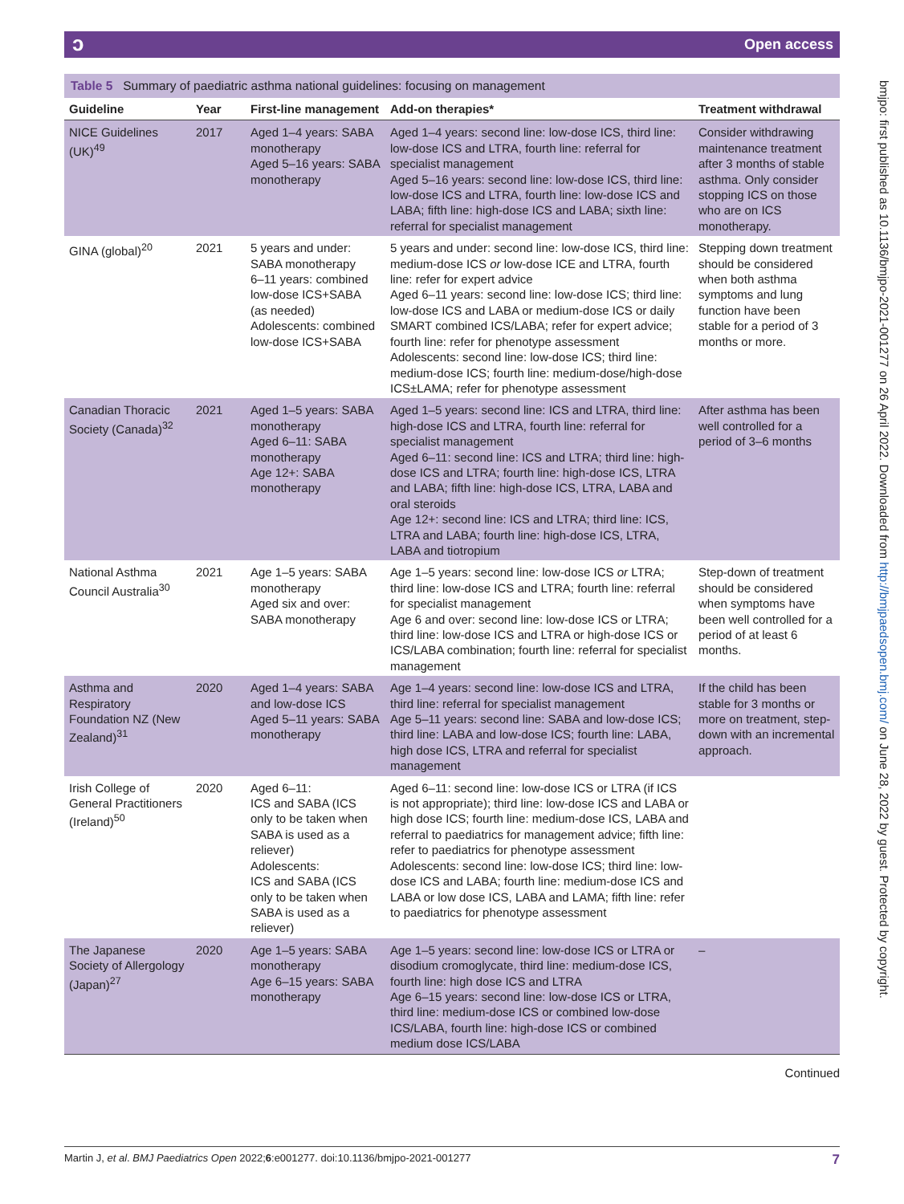ɔOpen access
Table 5 Summary of paediatric asthma national guidelines: focusing on management
| Guideline | Year | First-line management | Add-on therapies* | Treatment withdrawal |
| --- | --- | --- | --- | --- |
| NICE Guidelines (UK)<sup>49</sup> | 2017 | Aged 1–4 years: SABA monotherapy Aged 5–16 years: SABA monotherapy | Aged 1–4 years: second line: low-dose ICS, third line: low-dose ICS and LTRA, fourth line: referral for specialist management Aged 5–16 years: second line: low-dose ICS, third line: low-dose ICS and LTRA, fourth line: low-dose ICS and LABA; fifth line: high-dose ICS and LABA; sixth line: referral for specialist management | Consider withdrawing maintenance treatment after 3 months of stable asthma. Only consider stopping ICS on those who are on ICS monotherapy. |
| GINA (global)<sup>20</sup> | 2021 | 5 years and under: SABA monotherapy 6–11 years: combined low-dose ICS+SABA (as needed) Adolescents: combined low-dose ICS+SABA | 5 years and under: second line: low-dose ICS, third line: medium-dose ICS or low-dose ICE and LTRA, fourth line: refer for expert advice Aged 6–11 years: second line: low-dose ICS; third line: low-dose ICS and LABA or medium-dose ICS or daily SMART combined ICS/LABA; refer for expert advice; fourth line: refer for phenotype assessment Adolescents: second line: low-dose ICS; third line: medium-dose ICS; fourth line: medium-dose/high-dose ICS±LAMA; refer for phenotype assessment | Stepping down treatment should be considered when both asthma symptoms and lung function have been stable for a period of 3 months or more. |
| Canadian Thoracic Society (Canada)<sup>32</sup> | 2021 | Aged 1–5 years: SABA monotherapy Aged 6–11: SABA monotherapy Age 12+: SABA monotherapy | Aged 1–5 years: second line: ICS and LTRA, third line: high-dose ICS and LTRA, fourth line: referral for specialist management Aged 6–11: second line: ICS and LTRA; third line: high-dose ICS and LTRA; fourth line: high-dose ICS, LTRA and LABA; fifth line: high-dose ICS, LTRA, LABA and oral steroids Age 12+: second line: ICS and LTRA; third line: ICS, LTRA and LABA; fourth line: high-dose ICS, LTRA, LABA and tiotropium | After asthma has been well controlled for a period of 3–6 months |
| National Asthma Council Australia<sup>30</sup> | 2021 | Age 1–5 years: SABA monotherapy Aged six and over: SABA monotherapy | Age 1–5 years: second line: low-dose ICS or LTRA; third line: low-dose ICS and LTRA; fourth line: referral for specialist management Age 6 and over: second line: low-dose ICS or LTRA; third line: low-dose ICS and LTRA or high-dose ICS or ICS/LABA combination; fourth line: referral for specialist management | Step-down of treatment should be considered when symptoms have been well controlled for a period of at least 6 months. |
| Asthma and Respiratory Foundation NZ (New Zealand)<sup>31</sup> | 2020 | Aged 1–4 years: SABA and low-dose ICS Aged 5–11 years: SABA monotherapy | Age 1–4 years: second line: low-dose ICS and LTRA, third line: referral for specialist management Age 5–11 years: second line: SABA and low-dose ICS; third line: LABA and low-dose ICS; fourth line: LABA, high dose ICS, LTRA and referral for specialist management | If the child has been stable for 3 months or more on treatment, step-down with an incremental approach. |
| Irish College of General Practitioners (Ireland)<sup>50</sup> | 2020 | Aged 6–11: ICS and SABA (ICS only to be taken when SABA is used as a reliever) Adolescents: ICS and SABA (ICS only to be taken when SABA is used as a reliever) | Aged 6–11: second line: low-dose ICS or LTRA (if ICS is not appropriate); third line: low-dose ICS and LABA or high dose ICS; fourth line: medium-dose ICS, LABA and referral to paediatrics for management advice; fifth line: refer to paediatrics for phenotype assessment Adolescents: second line: low-dose ICS; third line: low-dose ICS and LABA; fourth line: medium-dose ICS and LABA or low dose ICS, LABA and LAMA; fifth line: refer to paediatrics for phenotype assessment | |
| The Japanese Society of Allergology (Japan)<sup>27</sup> | 2020 | Age 1–5 years: SABA monotherapy Age 6–15 years: SABA monotherapy | Age 1–5 years: second line: low-dose ICS or LTRA or disodium cromoglycate, third line: medium-dose ICS, fourth line: high dose ICS and LTRA Age 6–15 years: second line: low-dose ICS or LTRA, third line: medium-dose ICS or combined low-dose ICS/LABA, fourth line: high-dose ICS or combined medium dose ICS/LABA | – |
Continued
bmjpo: first published as 10.1136/bmjpo-2021-001277 on 26 April 2022. Downloaded from http://bmjpaedsopen.bmj.com/ on June 28, 2022 by guest. Protected by copyright.
Martin J, et al. BMJ Paediatrics Open 2022;6:e001277. doi:10.1136/bmjpo-2021-001277 7